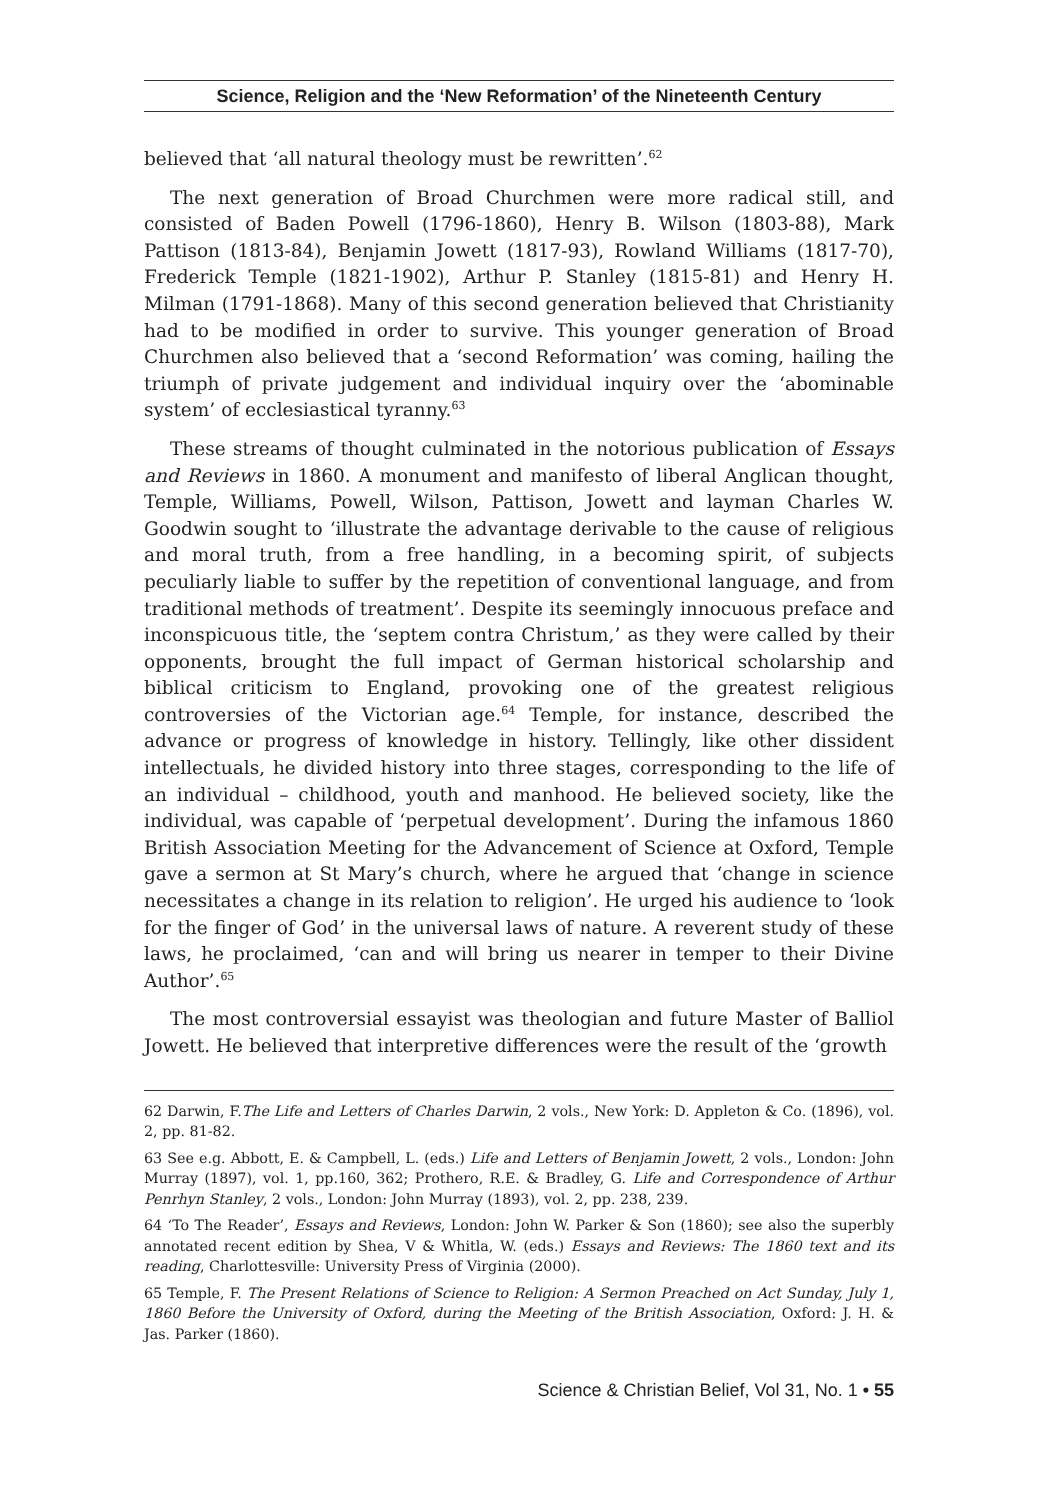Science, Religion and the ‘New Reformation’ of the Nineteenth Century
believed that ‘all natural theology must be rewritten’.<sup>62</sup>
The next generation of Broad Churchmen were more radical still, and consisted of Baden Powell (1796-1860), Henry B. Wilson (1803-88), Mark Pattison (1813-84), Benjamin Jowett (1817-93), Rowland Williams (1817-70), Frederick Temple (1821-1902), Arthur P. Stanley (1815-81) and Henry H. Milman (1791-1868). Many of this second generation believed that Christianity had to be modified in order to survive. This younger generation of Broad Churchmen also believed that a ‘second Reformation’ was coming, hailing the triumph of private judgement and individual inquiry over the ‘abominable system’ of ecclesiastical tyranny.<sup>63</sup>
These streams of thought culminated in the notorious publication of Essays and Reviews in 1860. A monument and manifesto of liberal Anglican thought, Temple, Williams, Powell, Wilson, Pattison, Jowett and layman Charles W. Goodwin sought to ‘illustrate the advantage derivable to the cause of religious and moral truth, from a free handling, in a becoming spirit, of subjects peculiarly liable to suffer by the repetition of conventional language, and from traditional methods of treatment’. Despite its seemingly innocuous preface and inconspicuous title, the ‘septem contra Christum,’ as they were called by their opponents, brought the full impact of German historical scholarship and biblical criticism to England, provoking one of the greatest religious controversies of the Victorian age.<sup>64</sup> Temple, for instance, described the advance or progress of knowledge in history. Tellingly, like other dissident intellectuals, he divided history into three stages, corresponding to the life of an individual – childhood, youth and manhood. He believed society, like the individual, was capable of ‘perpetual development’. During the infamous 1860 British Association Meeting for the Advancement of Science at Oxford, Temple gave a sermon at St Mary’s church, where he argued that ‘change in science necessitates a change in its relation to religion’. He urged his audience to ‘look for the finger of God’ in the universal laws of nature. A reverent study of these laws, he proclaimed, ‘can and will bring us nearer in temper to their Divine Author’.<sup>65</sup>
The most controversial essayist was theologian and future Master of Balliol Jowett. He believed that interpretive differences were the result of the ‘growth
62 Darwin, F.The Life and Letters of Charles Darwin, 2 vols., New York: D. Appleton & Co. (1896), vol. 2, pp. 81-82.
63 See e.g. Abbott, E. & Campbell, L. (eds.) Life and Letters of Benjamin Jowett, 2 vols., London: John Murray (1897), vol. 1, pp.160, 362; Prothero, R.E. & Bradley, G. Life and Correspondence of Arthur Penrhyn Stanley, 2 vols., London: John Murray (1893), vol. 2, pp. 238, 239.
64 ‘To The Reader’, Essays and Reviews, London: John W. Parker & Son (1860); see also the superbly annotated recent edition by Shea, V & Whitla, W. (eds.) Essays and Reviews: The 1860 text and its reading, Charlottesville: University Press of Virginia (2000).
65 Temple, F. The Present Relations of Science to Religion: A Sermon Preached on Act Sunday, July 1, 1860 Before the University of Oxford, during the Meeting of the British Association, Oxford: J. H. & Jas. Parker (1860).
Science & Christian Belief, Vol 31, No. 1 • 55